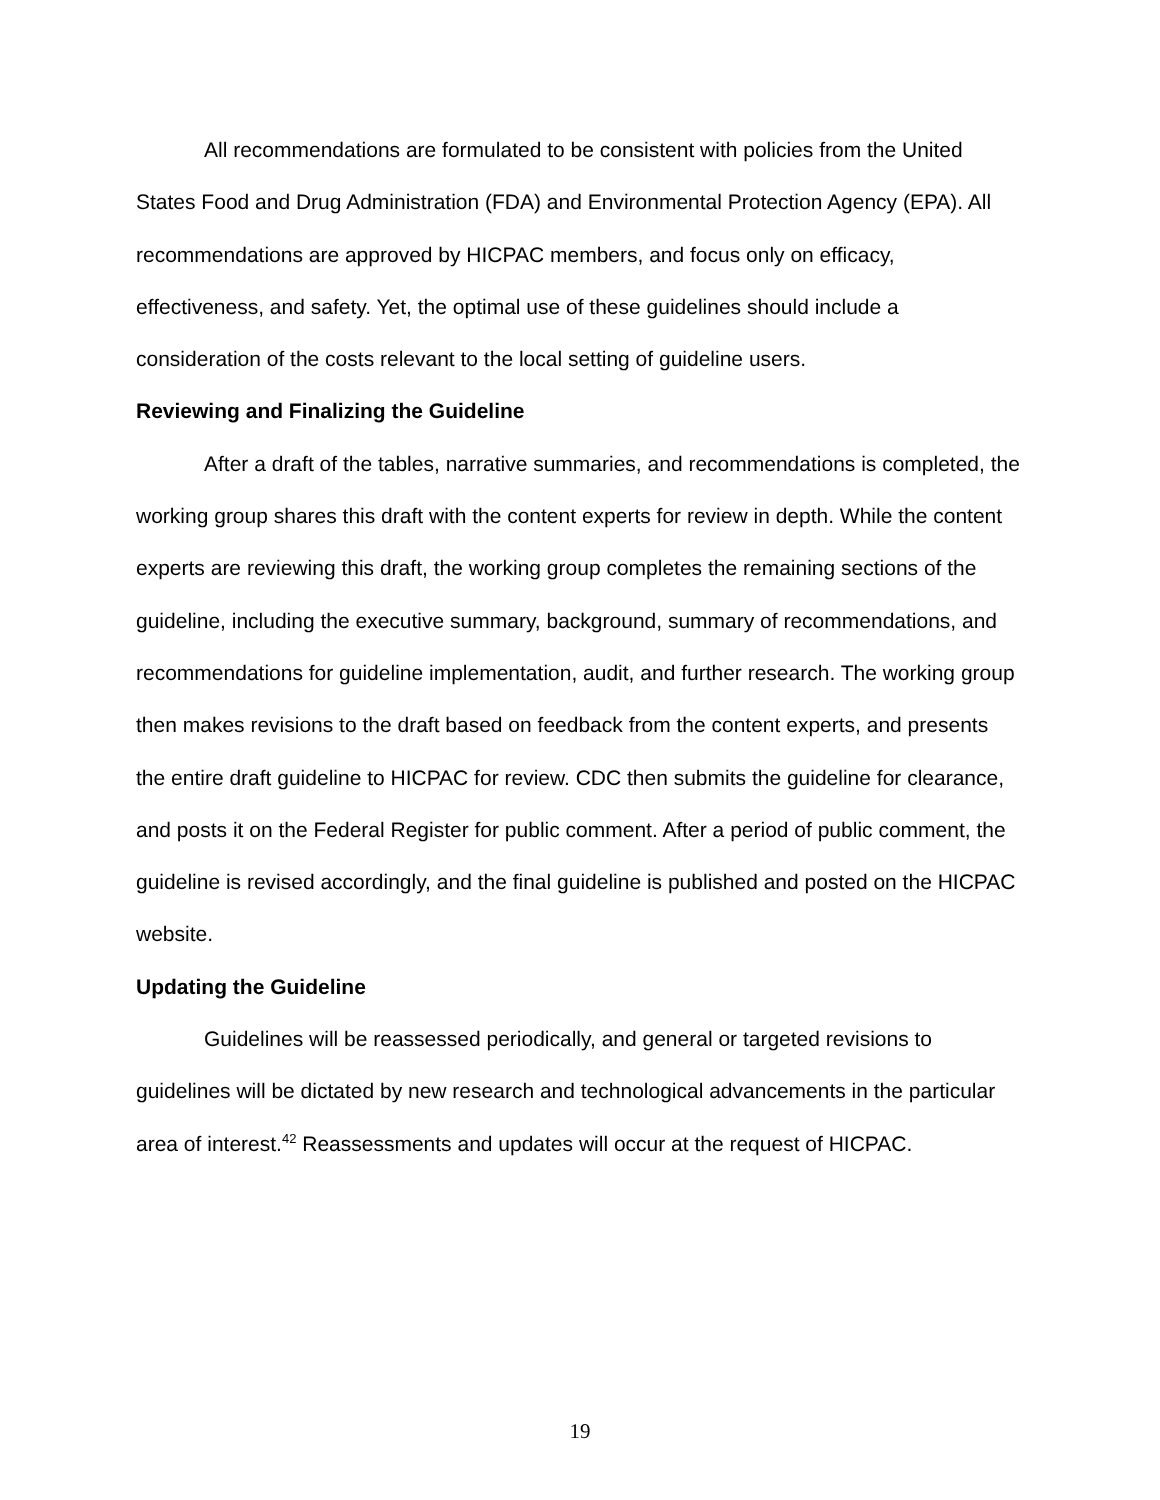All recommendations are formulated to be consistent with policies from the United States Food and Drug Administration (FDA) and Environmental Protection Agency (EPA). All recommendations are approved by HICPAC members, and focus only on efficacy, effectiveness, and safety. Yet, the optimal use of these guidelines should include a consideration of the costs relevant to the local setting of guideline users.
Reviewing and Finalizing the Guideline
After a draft of the tables, narrative summaries, and recommendations is completed, the working group shares this draft with the content experts for review in depth. While the content experts are reviewing this draft, the working group completes the remaining sections of the guideline, including the executive summary, background, summary of recommendations, and recommendations for guideline implementation, audit, and further research. The working group then makes revisions to the draft based on feedback from the content experts, and presents the entire draft guideline to HICPAC for review. CDC then submits the guideline for clearance, and posts it on the Federal Register for public comment. After a period of public comment, the guideline is revised accordingly, and the final guideline is published and posted on the HICPAC website.
Updating the Guideline
Guidelines will be reassessed periodically, and general or targeted revisions to guidelines will be dictated by new research and technological advancements in the particular area of interest.<sup>42</sup> Reassessments and updates will occur at the request of HICPAC.
19